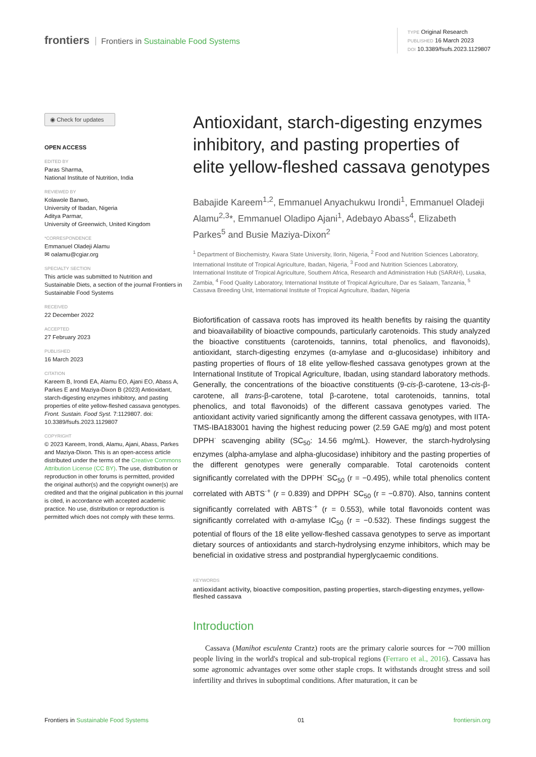frontiers Frontiers in Sustainable Food Systems
TYPE Original Research
PUBLISHED 16 March 2023
DOI 10.3389/fsufs.2023.1129807
◉ Check for updates
OPEN ACCESS
EDITED BY
Paras Sharma,
National Institute of Nutrition, India
REVIEWED BY
Kolawole Banwo,
University of Ibadan, Nigeria
Aditya Parmar,
University of Greenwich, United Kingdom
*CORRESPONDENCE
Emmanuel Oladeji Alamu
✉ oalamu@cgiar.org
SPECIALTY SECTION
This article was submitted to Nutrition and Sustainable Diets, a section of the journal Frontiers in Sustainable Food Systems
RECEIVED
22 December 2022
ACCEPTED
27 February 2023
PUBLISHED
16 March 2023
CITATION
Kareem B, Irondi EA, Alamu EO, Ajani EO, Abass A, Parkes E and Maziya-Dixon B (2023) Antioxidant, starch-digesting enzymes inhibitory, and pasting properties of elite yellow-fleshed cassava genotypes. Front. Sustain. Food Syst. 7:1129807. doi: 10.3389/fsufs.2023.1129807
COPYRIGHT
© 2023 Kareem, Irondi, Alamu, Ajani, Abass, Parkes and Maziya-Dixon. This is an open-access article distributed under the terms of the Creative Commons Attribution License (CC BY). The use, distribution or reproduction in other forums is permitted, provided the original author(s) and the copyright owner(s) are credited and that the original publication in this journal is cited, in accordance with accepted academic practice. No use, distribution or reproduction is permitted which does not comply with these terms.
Antioxidant, starch-digesting enzymes inhibitory, and pasting properties of elite yellow-fleshed cassava genotypes
Babajide Kareem<sup>1,2</sup>, Emmanuel Anyachukwu Irondi<sup>1</sup>, Emmanuel Oladeji Alamu<sup>2,3</sup>*, Emmanuel Oladipo Ajani<sup>1</sup>, Adebayo Abass<sup>4</sup>, Elizabeth Parkes<sup>5</sup> and Busie Maziya-Dixon<sup>2</sup>
<sup>1</sup> Department of Biochemistry, Kwara State University, Ilorin, Nigeria, <sup>2</sup> Food and Nutrition Sciences Laboratory, International Institute of Tropical Agriculture, Ibadan, Nigeria, <sup>3</sup> Food and Nutrition Sciences Laboratory, International Institute of Tropical Agriculture, Southern Africa, Research and Administration Hub (SARAH), Lusaka, Zambia, <sup>4</sup> Food Quality Laboratory, International Institute of Tropical Agriculture, Dar es Salaam, Tanzania, <sup>5</sup> Cassava Breeding Unit, International Institute of Tropical Agriculture, Ibadan, Nigeria
Biofortification of cassava roots has improved its health benefits by raising the quantity and bioavailability of bioactive compounds, particularly carotenoids. This study analyzed the bioactive constituents (carotenoids, tannins, total phenolics, and flavonoids), antioxidant, starch-digesting enzymes (α-amylase and α-glucosidase) inhibitory and pasting properties of flours of 18 elite yellow-fleshed cassava genotypes grown at the International Institute of Tropical Agriculture, Ibadan, using standard laboratory methods. Generally, the concentrations of the bioactive constituents (9-cis-β-carotene, 13-cis-β-carotene, all trans-β-carotene, total β-carotene, total carotenoids, tannins, total phenolics, and total flavonoids) of the different cassava genotypes varied. The antioxidant activity varied significantly among the different cassava genotypes, with IITA-TMS-IBA183001 having the highest reducing power (2.59 GAE mg/g) and most potent DPPH<sup>·</sup> scavenging ability (SC<sub>50</sub>: 14.56 mg/mL). However, the starch-hydrolysing enzymes (alpha-amylase and alpha-glucosidase) inhibitory and the pasting properties of the different genotypes were generally comparable. Total carotenoids content significantly correlated with the DPPH<sup>·</sup> SC<sub>50</sub> (r = −0.495), while total phenolics content correlated with ABTS<sup>·+</sup> (r = 0.839) and DPPH<sup>·</sup> SC<sub>50</sub> (r = −0.870). Also, tannins content significantly correlated with ABTS<sup>·+</sup> (r = 0.553), while total flavonoids content was significantly correlated with α-amylase IC<sub>50</sub> (r = −0.532). These findings suggest the potential of flours of the 18 elite yellow-fleshed cassava genotypes to serve as important dietary sources of antioxidants and starch-hydrolysing enzyme inhibitors, which may be beneficial in oxidative stress and postprandial hyperglycaemic conditions.
KEYWORDS
antioxidant activity, bioactive composition, pasting properties, starch-digesting enzymes, yellow-fleshed cassava
Introduction
Cassava (Manihot esculenta Crantz) roots are the primary calorie sources for ∼700 million people living in the world's tropical and sub-tropical regions (Ferraro et al., 2016). Cassava has some agronomic advantages over some other staple crops. It withstands drought stress and soil infertility and thrives in suboptimal conditions. After maturation, it can be
Frontiers in Sustainable Food Systems 01 frontiersin.org